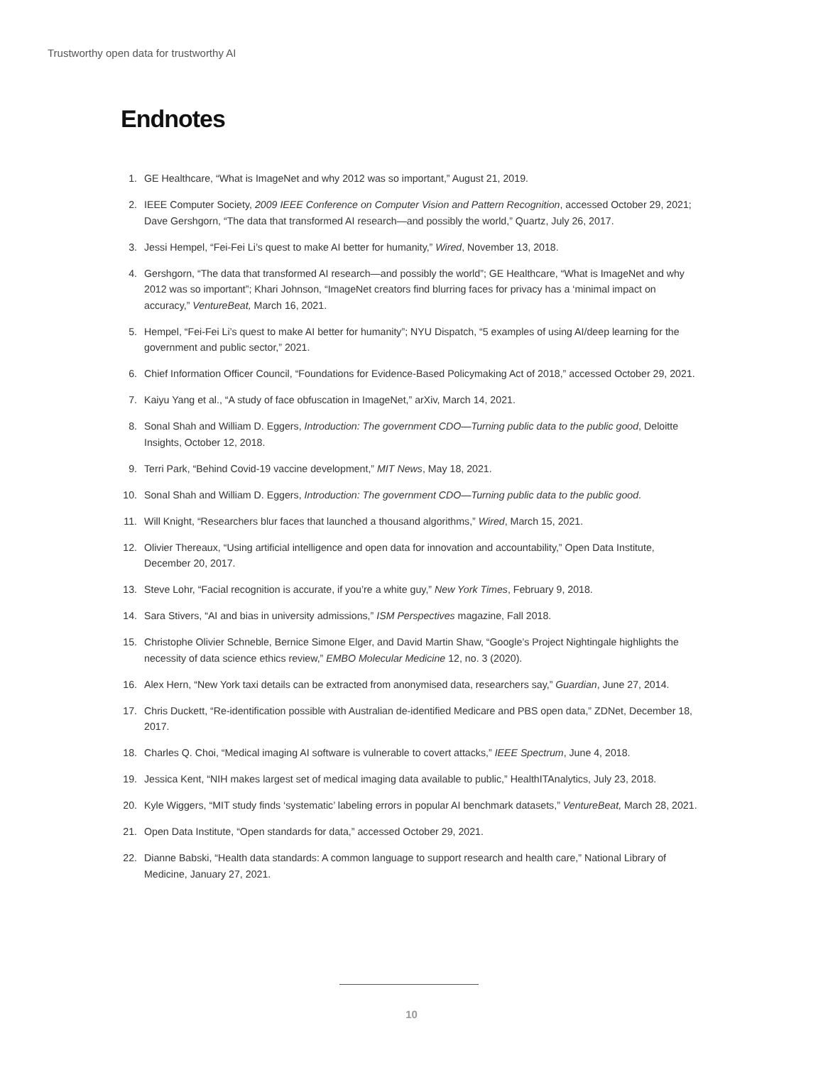Trustworthy open data for trustworthy AI
Endnotes
1. GE Healthcare, “What is ImageNet and why 2012 was so important,” August 21, 2019.
2. IEEE Computer Society, 2009 IEEE Conference on Computer Vision and Pattern Recognition, accessed October 29, 2021; Dave Gershgorn, “The data that transformed AI research—and possibly the world,” Quartz, July 26, 2017.
3. Jessi Hempel, “Fei-Fei Li’s quest to make AI better for humanity,” Wired, November 13, 2018.
4. Gershgorn, “The data that transformed AI research—and possibly the world”; GE Healthcare, “What is ImageNet and why 2012 was so important”; Khari Johnson, “ImageNet creators find blurring faces for privacy has a ‘minimal impact on accuracy,” VentureBeat, March 16, 2021.
5. Hempel, “Fei-Fei Li’s quest to make AI better for humanity”; NYU Dispatch, “5 examples of using AI/deep learning for the government and public sector,” 2021.
6. Chief Information Officer Council, “Foundations for Evidence-Based Policymaking Act of 2018,” accessed October 29, 2021.
7. Kaiyu Yang et al., “A study of face obfuscation in ImageNet,” arXiv, March 14, 2021.
8. Sonal Shah and William D. Eggers, Introduction: The government CDO—Turning public data to the public good, Deloitte Insights, October 12, 2018.
9. Terri Park, “Behind Covid-19 vaccine development,” MIT News, May 18, 2021.
10. Sonal Shah and William D. Eggers, Introduction: The government CDO—Turning public data to the public good.
11. Will Knight, “Researchers blur faces that launched a thousand algorithms,” Wired, March 15, 2021.
12. Olivier Thereaux, “Using artificial intelligence and open data for innovation and accountability,” Open Data Institute, December 20, 2017.
13. Steve Lohr, “Facial recognition is accurate, if you’re a white guy,” New York Times, February 9, 2018.
14. Sara Stivers, “AI and bias in university admissions,” ISM Perspectives magazine, Fall 2018.
15. Christophe Olivier Schneble, Bernice Simone Elger, and David Martin Shaw, “Google’s Project Nightingale highlights the necessity of data science ethics review,” EMBO Molecular Medicine 12, no. 3 (2020).
16. Alex Hern, “New York taxi details can be extracted from anonymised data, researchers say,” Guardian, June 27, 2014.
17. Chris Duckett, “Re-identification possible with Australian de-identified Medicare and PBS open data,” ZDNet, December 18, 2017.
18. Charles Q. Choi, “Medical imaging AI software is vulnerable to covert attacks,” IEEE Spectrum, June 4, 2018.
19. Jessica Kent, “NIH makes largest set of medical imaging data available to public,” HealthITAnalytics, July 23, 2018.
20. Kyle Wiggers, “MIT study finds ‘systematic’ labeling errors in popular AI benchmark datasets,” VentureBeat, March 28, 2021.
21. Open Data Institute, “Open standards for data,” accessed October 29, 2021.
22. Dianne Babski, “Health data standards: A common language to support research and health care,” National Library of Medicine, January 27, 2021.
10